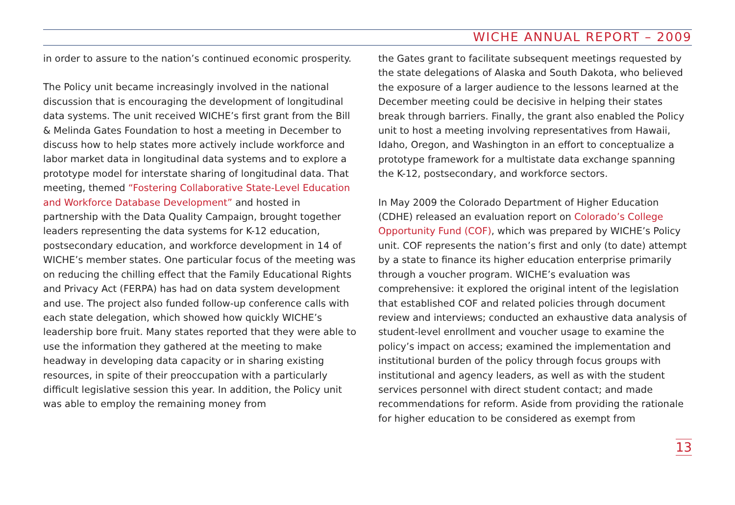WICHE ANNUAL REPORT – 2009
in order to assure to the nation’s continued economic prosperity.
The Policy unit became increasingly involved in the national discussion that is encouraging the development of longitudinal data systems. The unit received WICHE’s first grant from the Bill & Melinda Gates Foundation to host a meeting in December to discuss how to help states more actively include workforce and labor market data in longitudinal data systems and to explore a prototype model for interstate sharing of longitudinal data. That meeting, themed “Fostering Collaborative State-Level Education and Workforce Database Development” and hosted in partnership with the Data Quality Campaign, brought together leaders representing the data systems for K-12 education, postsecondary education, and workforce development in 14 of WICHE’s member states. One particular focus of the meeting was on reducing the chilling effect that the Family Educational Rights and Privacy Act (FERPA) has had on data system development and use. The project also funded follow-up conference calls with each state delegation, which showed how quickly WICHE’s leadership bore fruit. Many states reported that they were able to use the information they gathered at the meeting to make headway in developing data capacity or in sharing existing resources, in spite of their preoccupation with a particularly difficult legislative session this year. In addition, the Policy unit was able to employ the remaining money from
the Gates grant to facilitate subsequent meetings requested by the state delegations of Alaska and South Dakota, who believed the exposure of a larger audience to the lessons learned at the December meeting could be decisive in helping their states break through barriers. Finally, the grant also enabled the Policy unit to host a meeting involving representatives from Hawaii, Idaho, Oregon, and Washington in an effort to conceptualize a prototype framework for a multistate data exchange spanning the K-12, postsecondary, and workforce sectors.
In May 2009 the Colorado Department of Higher Education (CDHE) released an evaluation report on Colorado’s College Opportunity Fund (COF), which was prepared by WICHE’s Policy unit. COF represents the nation’s first and only (to date) attempt by a state to finance its higher education enterprise primarily through a voucher program. WICHE’s evaluation was comprehensive: it explored the original intent of the legislation that established COF and related policies through document review and interviews; conducted an exhaustive data analysis of student-level enrollment and voucher usage to examine the policy’s impact on access; examined the implementation and institutional burden of the policy through focus groups with institutional and agency leaders, as well as with the student services personnel with direct student contact; and made recommendations for reform. Aside from providing the rationale for higher education to be considered as exempt from
13